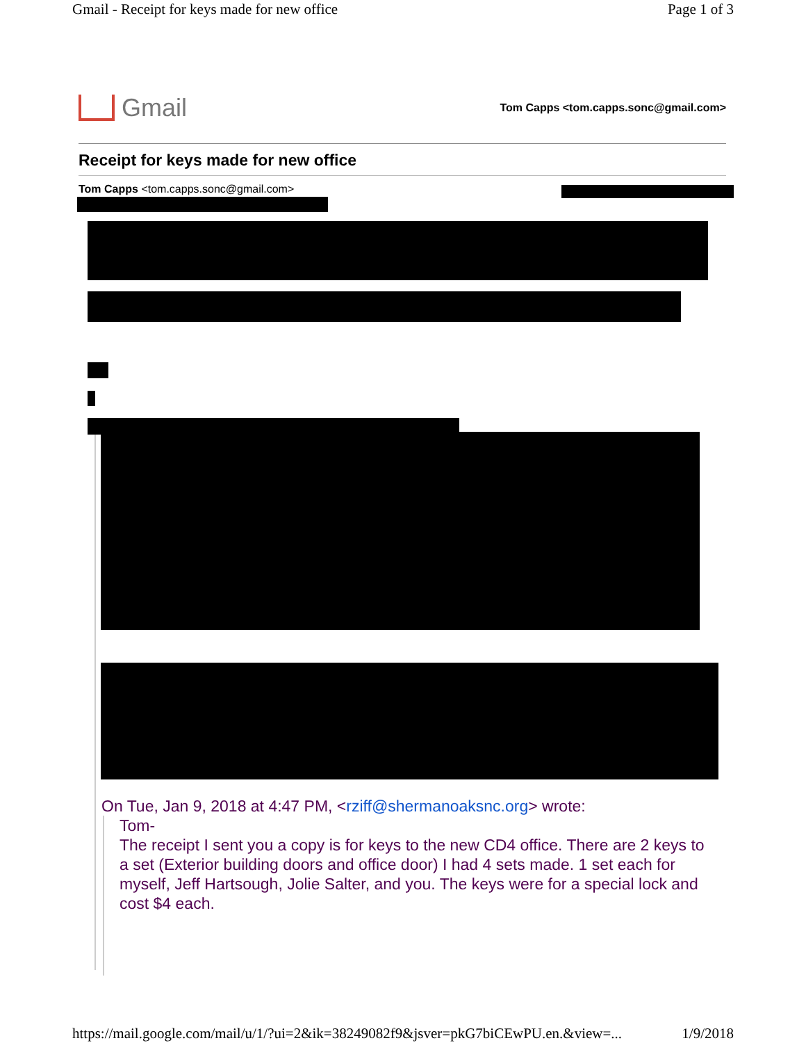Gmail - Receipt for keys made for new office Page 1 of 3
Gmail
Tom Capps <tom.capps.sonc@gmail.com>
Receipt for keys made for new office
Tom Capps <tom.capps.sonc@gmail.com>
On Tue, Jan 9, 2018 at 4:47 PM, <rziff@shermanoaksnc.org> wrote:
Tom-
The receipt I sent you a copy is for keys to the new CD4 office. There are 2 keys to a set (Exterior building doors and office door) I had 4 sets made. 1 set each for myself, Jeff Hartsough, Jolie Salter, and you. The keys were for a special lock and cost $4 each.
https://mail.google.com/mail/u/1/?ui=2&ik=38249082f9&jsver=pkG7biCEwPU.en.&view=... 1/9/2018